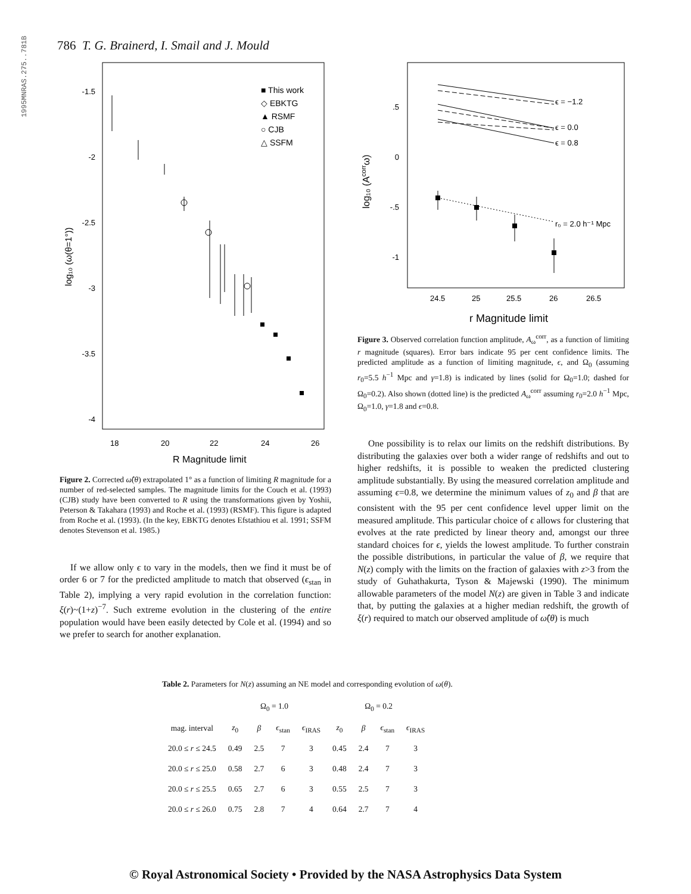1995MNRAS.275..781B
786 T. G. Brainerd, I. Smail and J. Mould
-1.5
-2
-2.5
-3
-3.5
-4
18
20
22
24
26
R Magnitude limit
log₁₀ (ω(θ=1°))
■ This work
◇ EBKTG
▲ RSMF
○ CJB
△ SSFM
Figure 2. Corrected ω̂(θ) extrapolated 1° as a function of limiting R magnitude for a number of red-selected samples. The magnitude limits for the Couch et al. (1993) (CJB) study have been converted to R using the transformations given by Yoshii, Peterson & Takahara (1993) and Roche et al. (1993) (RSMF). This figure is adapted from Roche et al. (1993). (In the key, EBKTG denotes Efstathiou et al. 1991; SSFM denotes Stevenson et al. 1985.)
If we allow only ϵ to vary in the models, then we find it must be of order 6 or 7 for the predicted amplitude to match that observed (ϵ<sub>stan</sub> in Table 2), implying a very rapid evolution in the correlation function: ξ(r)~(1+z)<sup>−7</sup>. Such extreme evolution in the clustering of the entire population would have been easily detected by Cole et al. (1994) and so we prefer to search for another explanation.
.5
0
-.5
-1
24.5
25
25.5
26
26.5
r Magnitude limit
log₁₀ (Acorrω)
ϵ = −1.2
ϵ = 0.0
ϵ = 0.8
r₀ = 2.0 h⁻¹ Mpc
Figure 3. Observed correlation function amplitude, A<sub>ω</sub><sup>corr</sup>, as a function of limiting r magnitude (squares). Error bars indicate 95 per cent confidence limits. The predicted amplitude as a function of limiting magnitude, ϵ, and Ω<sub>0</sub> (assuming r<sub>0</sub>=5.5 h<sup>−1</sup> Mpc and γ=1.8) is indicated by lines (solid for Ω<sub>0</sub>=1.0; dashed for Ω<sub>0</sub>=0.2). Also shown (dotted line) is the predicted A<sub>ω</sub><sup>corr</sup> assuming r<sub>0</sub>=2.0 h<sup>−1</sup> Mpc, Ω<sub>0</sub>=1.0, γ=1.8 and ϵ=0.8.
One possibility is to relax our limits on the redshift distributions. By distributing the galaxies over both a wider range of redshifts and out to higher redshifts, it is possible to weaken the predicted clustering amplitude substantially. By using the measured correlation amplitude and assuming ϵ=0.8, we determine the minimum values of z<sub>0</sub> and β that are consistent with the 95 per cent confidence level upper limit on the measured amplitude. This particular choice of ϵ allows for clustering that evolves at the rate predicted by linear theory and, amongst our three standard choices for ϵ, yields the lowest amplitude. To further constrain the possible distributions, in particular the value of β, we require that N(z) comply with the limits on the fraction of galaxies with z>3 from the study of Guhathakurta, Tyson & Majewski (1990). The minimum allowable parameters of the model N(z) are given in Table 3 and indicate that, by putting the galaxies at a higher median redshift, the growth of ξ(r) required to match our observed amplitude of ω̂(θ) is much
Table 2. Parameters for N(z) assuming an NE model and corresponding evolution of ω(θ).
| | Ω<sub>0</sub> = 1.0 | | | | Ω<sub>0</sub> = 0.2 | | | |
| --- | --- | --- | --- | --- | --- | --- | --- | --- |
| mag. interval | z<sub>0</sub> | β | ϵ<sub>stan</sub> | ϵ<sub>IRAS</sub> | z<sub>0</sub> | β | ϵ<sub>stan</sub> | ϵ<sub>IRAS</sub> |
| 20.0 ≤ r ≤ 24.5 | 0.49 | 2.5 | 7 | 3 | 0.45 | 2.4 | 7 | 3 |
| 20.0 ≤ r ≤ 25.0 | 0.58 | 2.7 | 6 | 3 | 0.48 | 2.4 | 7 | 3 |
| 20.0 ≤ r ≤ 25.5 | 0.65 | 2.7 | 6 | 3 | 0.55 | 2.5 | 7 | 3 |
| 20.0 ≤ r ≤ 26.0 | 0.75 | 2.8 | 7 | 4 | 0.64 | 2.7 | 7 | 4 |
© Royal Astronomical Society • Provided by the NASA Astrophysics Data System